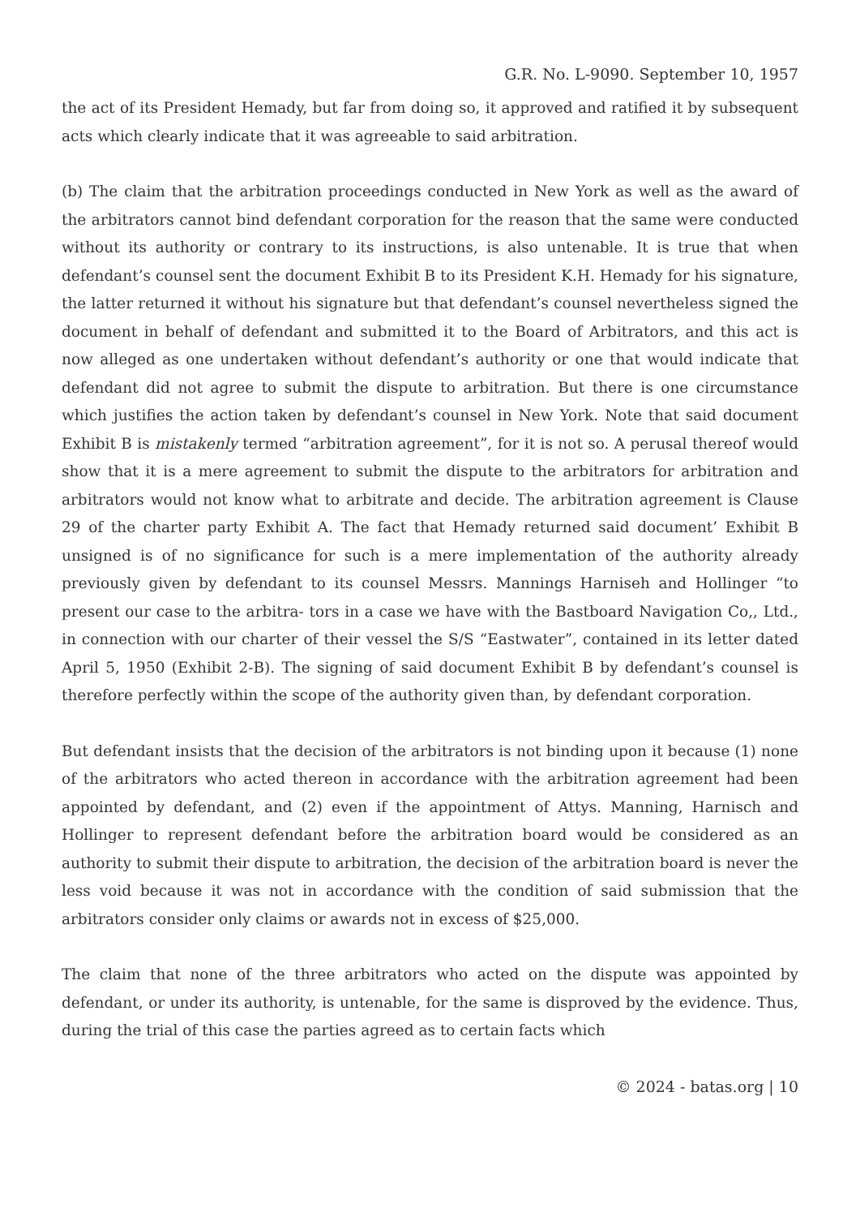G.R. No. L-9090. September 10, 1957
the act of its President Hemady, but far from doing so, it approved and ratified it by subsequent acts which clearly indicate that it was agreeable to said arbitration.
(b) The claim that the arbitration proceedings conducted in New York as well as the award of the arbitrators cannot bind defendant corporation for the reason that the same were conducted without its authority or contrary to its instructions, is also untenable. It is true that when defendant’s counsel sent the document Exhibit B to its President K.H. Hemady for his signature, the latter returned it without his signature but that defendant’s counsel nevertheless signed the document in behalf of defendant and submitted it to the Board of Arbitrators, and this act is now alleged as one undertaken without defendant’s authority or one that would indicate that defendant did not agree to submit the dispute to arbitration. But there is one circumstance which justifies the action taken by defendant’s counsel in New York. Note that said document Exhibit B is mistakenly termed “arbitration agreement”, for it is not so. A perusal thereof would show that it is a mere agreement to submit the dispute to the arbitrators for arbitration and arbitrators would not know what to arbitrate and decide. The arbitration agreement is Clause 29 of the charter party Exhibit A. The fact that Hemady returned said document’ Exhibit B unsigned is of no significance for such is a mere implementation of the authority already previously given by defendant to its counsel Messrs. Mannings Harniseh and Hollinger “to present our case to the arbitra- tors in a case we have with the Bastboard Navigation Co,, Ltd., in connection with our charter of their vessel the S/S “Eastwater”, contained in its letter dated April 5, 1950 (Exhibit 2-B). The signing of said document Exhibit B by defendant’s counsel is therefore perfectly within the scope of the authority given than, by defendant corporation.
But defendant insists that the decision of the arbitrators is not binding upon it because (1) none of the arbitrators who acted thereon in accordance with the arbitration agreement had been appointed by defendant, and (2) even if the appointment of Attys. Manning, Harnisch and Hollinger to represent defendant before the arbitration board would be considered as an authority to submit their dispute to arbitration, the decision of the arbitration board is never the less void because it was not in accordance with the condition of said submission that the arbitrators consider only claims or awards not in excess of $25,000.
The claim that none of the three arbitrators who acted on the dispute was appointed by defendant, or under its authority, is untenable, for the same is disproved by the evidence. Thus, during the trial of this case the parties agreed as to certain facts which
© 2024 - batas.org | 10